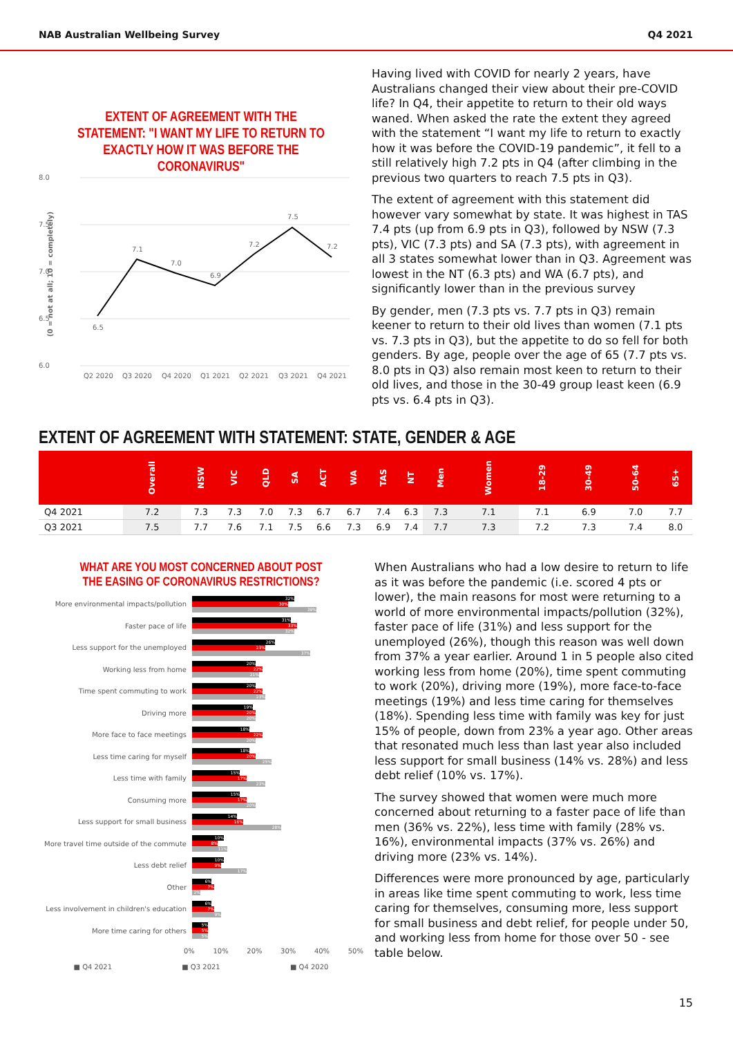NAB Australian Wellbeing Survey Q4 2021
EXTENT OF AGREEMENT WITH THE STATEMENT: "I WANT MY LIFE TO RETURN TO EXACTLY HOW IT WAS BEFORE THE CORONAVIRUS"
8.0
7.5
7.0
6.5
6.0
6.5
7.1
7.0
6.9
7.2
7.5
7.2
Q2 2020
Q3 2020
Q4 2020
Q1 2021
Q2 2021
Q3 2021
Q4 2021
(0 = not at all; 10 = completely)
Having lived with COVID for nearly 2 years, have Australians changed their view about their pre-COVID life? In Q4, their appetite to return to their old ways waned. When asked the rate the extent they agreed with the statement “I want my life to return to exactly how it was before the COVID-19 pandemic”, it fell to a still relatively high 7.2 pts in Q4 (after climbing in the previous two quarters to reach 7.5 pts in Q3).
The extent of agreement with this statement did however vary somewhat by state. It was highest in TAS 7.4 pts (up from 6.9 pts in Q3), followed by NSW (7.3 pts), VIC (7.3 pts) and SA (7.3 pts), with agreement in all 3 states somewhat lower than in Q3. Agreement was lowest in the NT (6.3 pts) and WA (6.7 pts), and significantly lower than in the previous survey
By gender, men (7.3 pts vs. 7.7 pts in Q3) remain keener to return to their old lives than women (7.1 pts vs. 7.3 pts in Q3), but the appetite to do so fell for both genders. By age, people over the age of 65 (7.7 pts vs. 8.0 pts in Q3) also remain most keen to return to their old lives, and those in the 30-49 group least keen (6.9 pts vs. 6.4 pts in Q3).
EXTENT OF AGREEMENT WITH STATEMENT: STATE, GENDER & AGE
| | Overall | NSW | VIC | QLD | SA | ACT | WA | TAS | NT | Men | Women | 18-29 | 30-49 | 50-64 | 65+ |
| --- | --- | --- | --- | --- | --- | --- | --- | --- | --- | --- | --- | --- | --- | --- | --- |
| Q4 2021 | 7.2 | 7.3 | 7.3 | 7.0 | 7.3 | 6.7 | 6.7 | 7.4 | 6.3 | 7.3 | 7.1 | 7.1 | 6.9 | 7.0 | 7.7 |
| Q3 2021 | 7.5 | 7.7 | 7.6 | 7.1 | 7.5 | 6.6 | 7.3 | 6.9 | 7.4 | 7.7 | 7.3 | 7.2 | 7.3 | 7.4 | 8.0 |
WHAT ARE YOU MOST CONCERNED ABOUT POST THE EASING OF CORONAVIRUS RESTRICTIONS?
More environmental impacts/pollution
32%
30%
39%
Faster pace of life
31%
33%
32%
Less support for the unemployed
26%
23%
37%
Working less from home
20%
22%
21%
Time spent commuting to work
20%
22%
23%
Driving more
19%
20%
20%
More face to face meetings
18%
22%
20%
Less time caring for myself
18%
20%
25%
Less time with family
15%
17%
23%
Consuming more
15%
17%
20%
Less support for small business
14%
16%
28%
More travel time outside of the commute
10%
8%
11%
Less debt relief
10%
9%
17%
Other
6%
7%
2%
Less involvement in children's education
6%
7%
9%
More time caring for others
5%
5%
5%
0% 10% 20% 30% 40% 50%
■ Q4 2021 ■ Q3 2021 ■ Q4 2020
When Australians who had a low desire to return to life as it was before the pandemic (i.e. scored 4 pts or lower), the main reasons for most were returning to a world of more environmental impacts/pollution (32%), faster pace of life (31%) and less support for the unemployed (26%), though this reason was well down from 37% a year earlier. Around 1 in 5 people also cited working less from home (20%), time spent commuting to work (20%), driving more (19%), more face-to-face meetings (19%) and less time caring for themselves (18%). Spending less time with family was key for just 15% of people, down from 23% a year ago. Other areas that resonated much less than last year also included less support for small business (14% vs. 28%) and less debt relief (10% vs. 17%).
The survey showed that women were much more concerned about returning to a faster pace of life than men (36% vs. 22%), less time with family (28% vs. 16%), environmental impacts (37% vs. 26%) and driving more (23% vs. 14%).
Differences were more pronounced by age, particularly in areas like time spent commuting to work, less time caring for themselves, consuming more, less support for small business and debt relief, for people under 50, and working less from home for those over 50 - see table below.
15